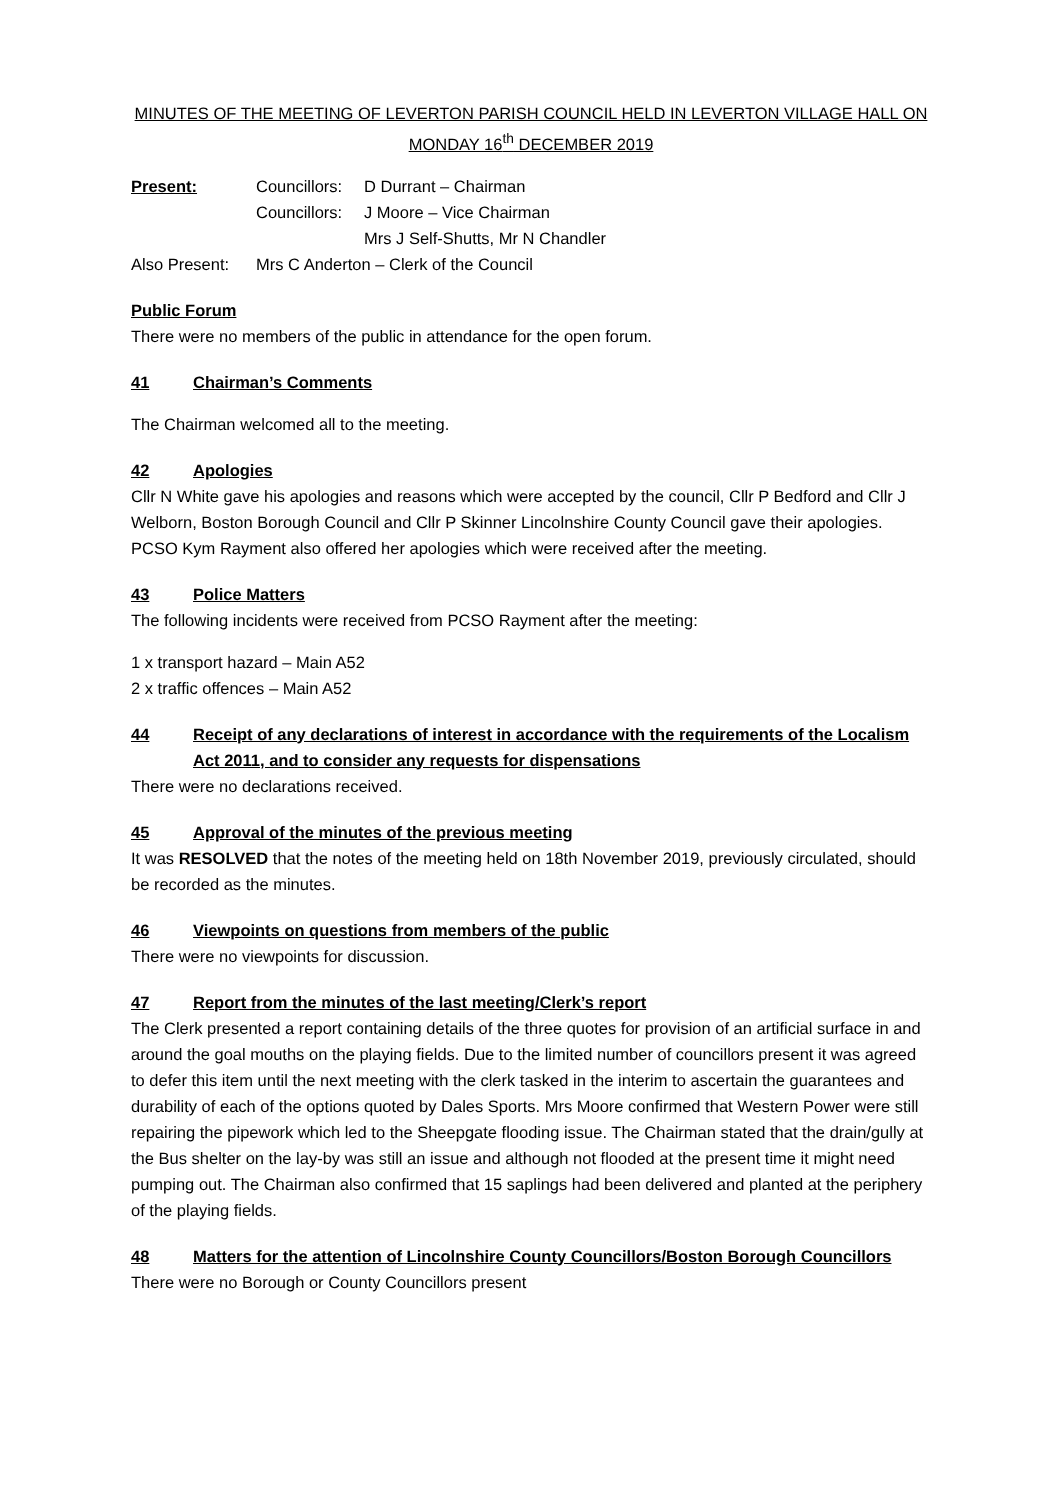MINUTES OF THE MEETING OF LEVERTON PARISH COUNCIL HELD IN LEVERTON VILLAGE HALL ON
MONDAY 16<sup>th</sup> DECEMBER 2019
Present: Councillors: D Durrant – Chairman
Councillors: J Moore – Vice Chairman
Mrs J Self-Shutts, Mr N Chandler
Also Present: Mrs C Anderton – Clerk of the Council
Public Forum
There were no members of the public in attendance for the open forum.
41 Chairman’s Comments
The Chairman welcomed all to the meeting.
42 Apologies
Cllr N White gave his apologies and reasons which were accepted by the council, Cllr P Bedford and Cllr J Welborn, Boston Borough Council and Cllr P Skinner Lincolnshire County Council gave their apologies. PCSO Kym Rayment also offered her apologies which were received after the meeting.
43 Police Matters
The following incidents were received from PCSO Rayment after the meeting:
1 x transport hazard – Main A52
2 x traffic offences – Main A52
44 Receipt of any declarations of interest in accordance with the requirements of the Localism Act 2011, and to consider any requests for dispensations
There were no declarations received.
45 Approval of the minutes of the previous meeting
It was RESOLVED that the notes of the meeting held on 18th November 2019, previously circulated, should be recorded as the minutes.
46 Viewpoints on questions from members of the public
There were no viewpoints for discussion.
47 Report from the minutes of the last meeting/Clerk’s report
The Clerk presented a report containing details of the three quotes for provision of an artificial surface in and around the goal mouths on the playing fields. Due to the limited number of councillors present it was agreed to defer this item until the next meeting with the clerk tasked in the interim to ascertain the guarantees and durability of each of the options quoted by Dales Sports. Mrs Moore confirmed that Western Power were still repairing the pipework which led to the Sheepgate flooding issue. The Chairman stated that the drain/gully at the Bus shelter on the lay-by was still an issue and although not flooded at the present time it might need pumping out. The Chairman also confirmed that 15 saplings had been delivered and planted at the periphery of the playing fields.
48 Matters for the attention of Lincolnshire County Councillors/Boston Borough Councillors
There were no Borough or County Councillors present